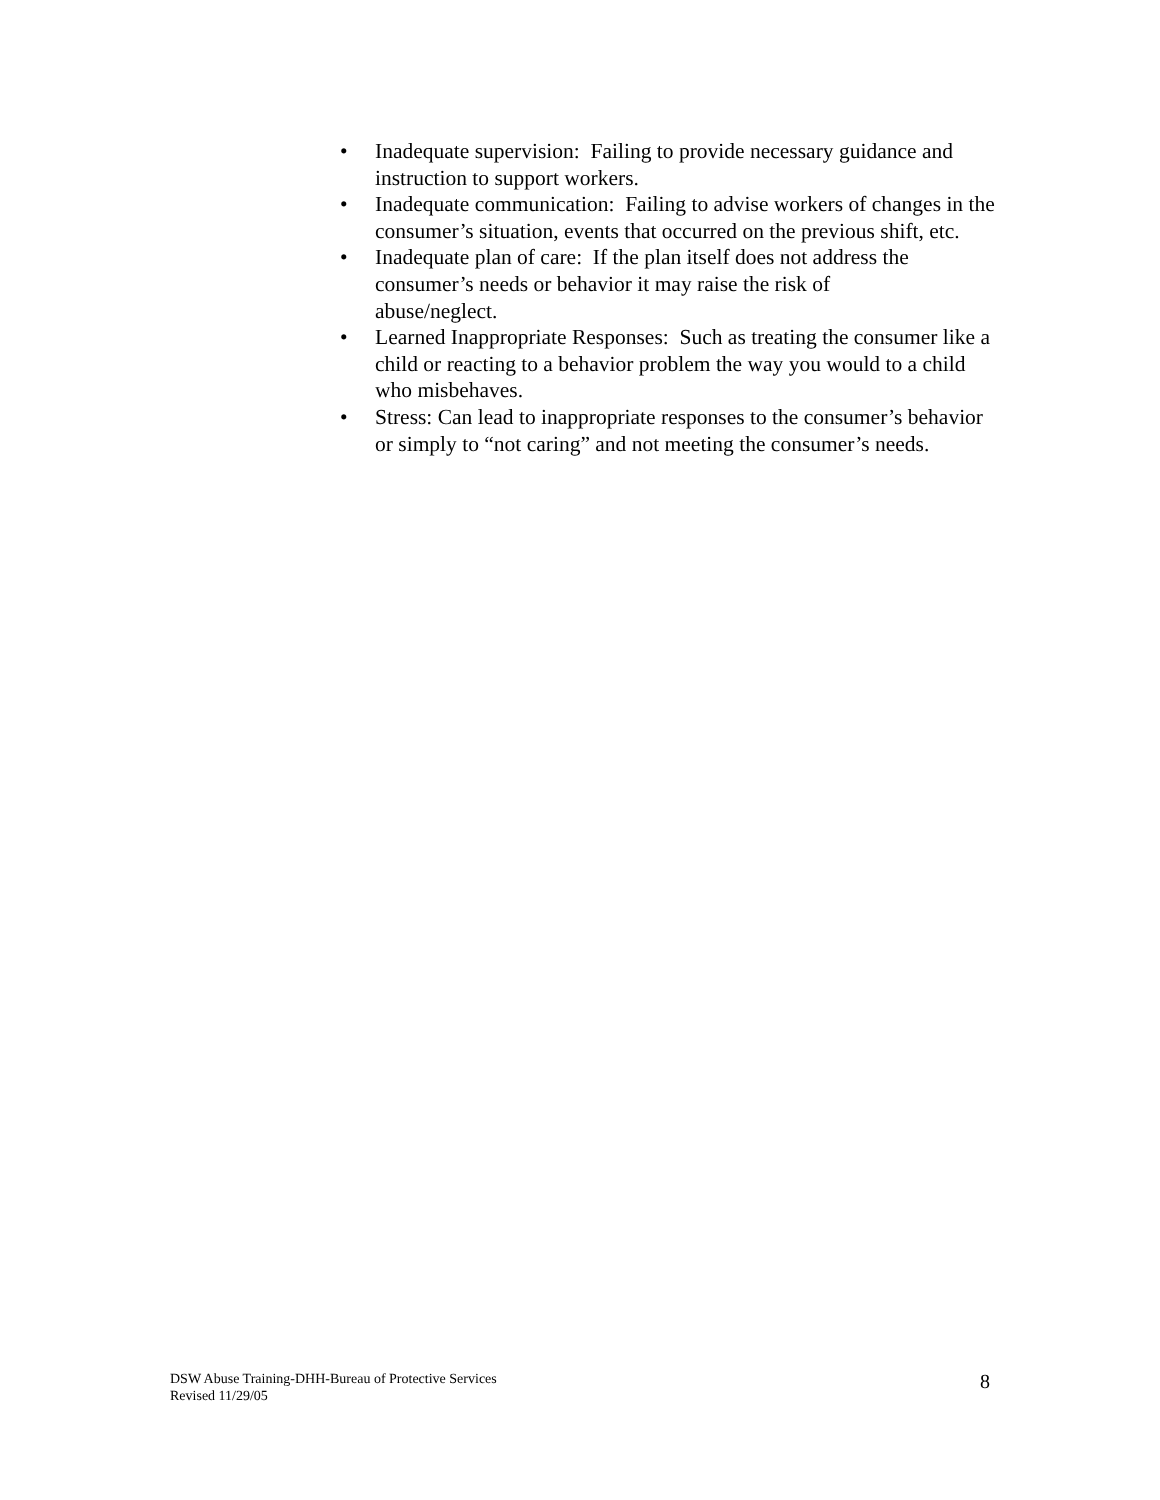• Inadequate supervision: Failing to provide necessary guidance and instruction to support workers.
• Inadequate communication: Failing to advise workers of changes in the consumer’s situation, events that occurred on the previous shift, etc.
• Inadequate plan of care: If the plan itself does not address the consumer’s needs or behavior it may raise the risk of
abuse/neglect.
• Learned Inappropriate Responses: Such as treating the consumer like a child or reacting to a behavior problem the way you would to a child who misbehaves.
• Stress: Can lead to inappropriate responses to the consumer’s behavior or simply to “not caring” and not meeting the consumer’s needs.
DSW Abuse Training-DHH-Bureau of Protective Services
Revised 11/29/05
8